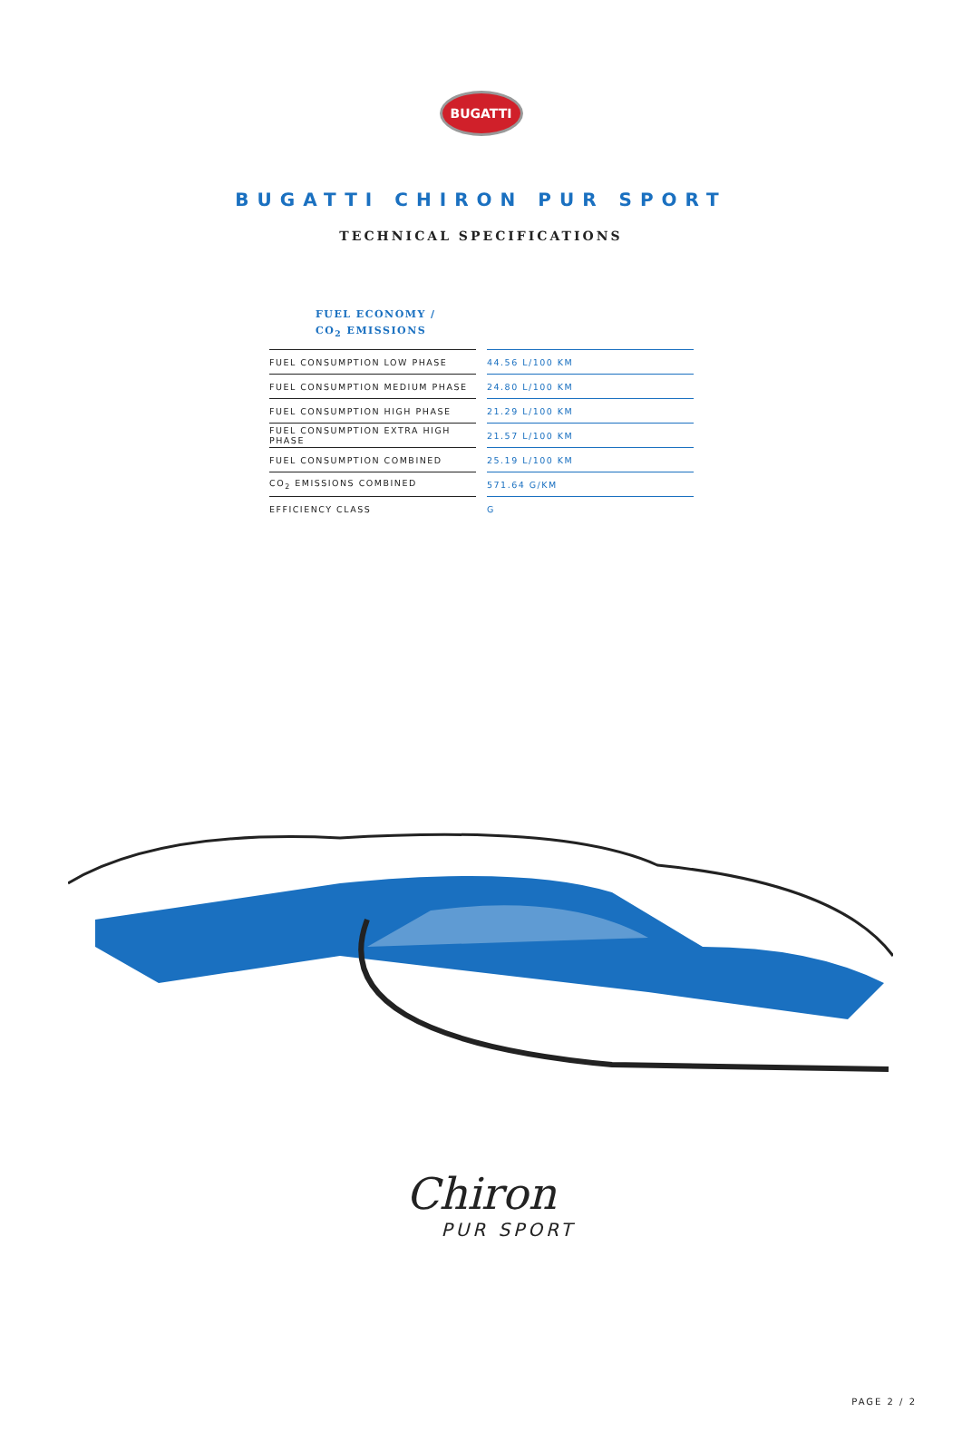BUGATTI
BUGATTI CHIRON PUR SPORT
TECHNICAL SPECIFICATIONS
FUEL ECONOMY /
CO<sub>2</sub> EMISSIONS
| FUEL CONSUMPTION LOW PHASE | | 44.56 L/100 KM |
| FUEL CONSUMPTION MEDIUM PHASE | | 24.80 L/100 KM |
| FUEL CONSUMPTION HIGH PHASE | | 21.29 L/100 KM |
| FUEL CONSUMPTION EXTRA HIGH PHASE | | 21.57 L/100 KM |
| FUEL CONSUMPTION COMBINED | | 25.19 L/100 KM |
| CO<sub>2</sub> EMISSIONS COMBINED | | 571.64 G/KM |
| EFFICIENCY CLASS | | G |
Chiron
PUR SPORT
PAGE 2 / 2